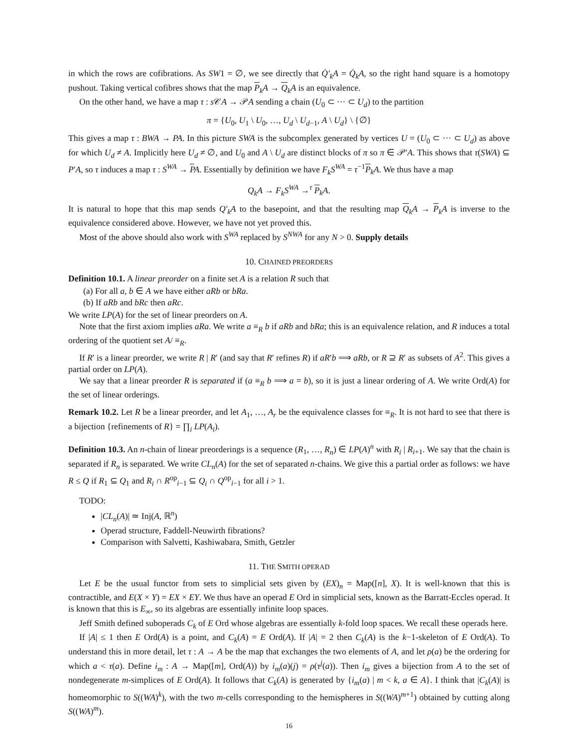in which the rows are cofibrations. As SW1 = ∅, we see directly that Q̇′<sub>k</sub>A = Q̇<sub>k</sub>A, so the right hand square is a homotopy pushout. Taking vertical cofibres shows that the map P<sub>k</sub>A → Q<sub>k</sub>A is an equivalence.
On the other hand, we have a map τ : s 𝒞A → 𝒫A sending a chain (U<sub>0</sub> ⊂ ··· ⊂ U<sub>d</sub>) to the partition
π = {U<sub>0</sub>, U<sub>1</sub> \ U<sub>0</sub>, …, U<sub>d</sub> \ U<sub>d−1</sub>, A \ U<sub>d</sub>} \ {∅}
This gives a map τ : BWA → PA. In this picture SWA is the subcomplex generated by vertices U = (U<sub>0</sub> ⊂ ··· ⊂ U<sub>d</sub>) as above for which U<sub>d</sub> ≠ A. Implicitly here U<sub>d</sub> ≠ ∅, and U<sub>0</sub> and A \ U<sub>d</sub> are distinct blocks of π so π ∈ 𝒫′A. This shows that τ(SWA) ⊆ P′A, so τ induces a map τ : S<sup>WA</sup> → PA. Essentially by definition we have F<sub>k</sub>S<sup>WA</sup> = τ<sup>−1</sup>P<sub>k</sub>A. We thus have a map
Q<sub>k</sub>A → F<sub>k</sub>S<sup>WA</sup> →<sup>τ</sup> P<sub>k</sub>A.
It is natural to hope that this map sends Q′<sub>k</sub>A to the basepoint, and that the resulting map Q<sub>k</sub>A → P<sub>k</sub>A is inverse to the equivalence considered above. However, we have not yet proved this.
Most of the above should also work with S<sup>WA</sup> replaced by S<sup>NWA</sup> for any N > 0. Supply details
10. CHAINED PREORDERS
Definition 10.1. A linear preorder on a finite set A is a relation R such that
(a) For all a, b ∈ A we have either aRb or bRa.
(b) If aRb and bRc then aRc.
We write LP(A) for the set of linear preorders on A.
Note that the first axiom implies aRa. We write a ≡<sub>R</sub> b if aRb and bRa; this is an equivalence relation, and R induces a total ordering of the quotient set A/ ≡<sub>R</sub>.
If R′ is a linear preorder, we write R | R′ (and say that R′ refines R) if aR′b ⟹ aRb, or R ⊇ R′ as subsets of A<sup>2</sup>. This gives a partial order on LP(A).
We say that a linear preorder R is separated if (a ≡<sub>R</sub> b ⟹ a = b), so it is just a linear ordering of A. We write Ord(A) for the set of linear orderings.
Remark 10.2. Let R be a linear preorder, and let A<sub>1</sub>, …, A<sub>r</sub> be the equivalence classes for ≡<sub>R</sub>. It is not hard to see that there is a bijection {refinements of R} = ∏<sub>i</sub> LP(A<sub>i</sub>).
Definition 10.3. An n-chain of linear preorderings is a sequence (R<sub>1</sub>, …, R<sub>n</sub>) ∈ LP(A)<sup>n</sup> with R<sub>i</sub> | R<sub>i+1</sub>. We say that the chain is separated if R<sub>n</sub> is separated. We write CL<sub>n</sub>(A) for the set of separated n-chains. We give this a partial order as follows: we have R ≤ Q if R<sub>1</sub> ⊆ Q<sub>1</sub> and R<sub>i</sub> ∩ R<sup>op</sup><sub>i−1</sub> ⊆ Q<sub>i</sub> ∩ Q<sup>op</sup><sub>i−1</sub> for all i > 1.
TODO:
|CL<sub>n</sub>(A)| ≃ Inj(A, ℝ<sup>n</sup>)
Operad structure, Faddell-Neuwirth fibrations?
Comparison with Salvetti, Kashiwabara, Smith, Getzler
11. THE SMITH OPERAD
Let E be the usual functor from sets to simplicial sets given by (EX)<sub>n</sub> = Map([n], X). It is well-known that this is contractible, and E(X × Y) = EX × EY. We thus have an operad E Ord in simplicial sets, known as the Barratt-Eccles operad. It is known that this is E<sub>∞</sub>, so its algebras are essentially infinite loop spaces.
Jeff Smith defined suboperads C<sub>k</sub> of E Ord whose algebras are essentially k-fold loop spaces. We recall these operads here.
If |A| ≤ 1 then E Ord(A) is a point, and C<sub>k</sub>(A) = E Ord(A). If |A| = 2 then C<sub>k</sub>(A) is the k−1-skeleton of E Ord(A). To understand this in more detail, let τ : A → A be the map that exchanges the two elements of A, and let ρ(a) be the ordering for which a < τ(a). Define i<sub>m</sub> : A → Map([m], Ord(A)) by i<sub>m</sub>(a)(j) = ρ(τ<sup>j</sup>(a)). Then i<sub>m</sub> gives a bijection from A to the set of nondegenerate m-simplices of E Ord(A). It follows that C<sub>k</sub>(A) is generated by {i<sub>m</sub>(a) | m < k, a ∈ A}. I think that |C<sub>k</sub>(A)| is homeomorphic to S((WA)<sup>k</sup>), with the two m-cells corresponding to the hemispheres in S((WA)<sup>m+1</sup>) obtained by cutting along S((WA)<sup>m</sup>).
16